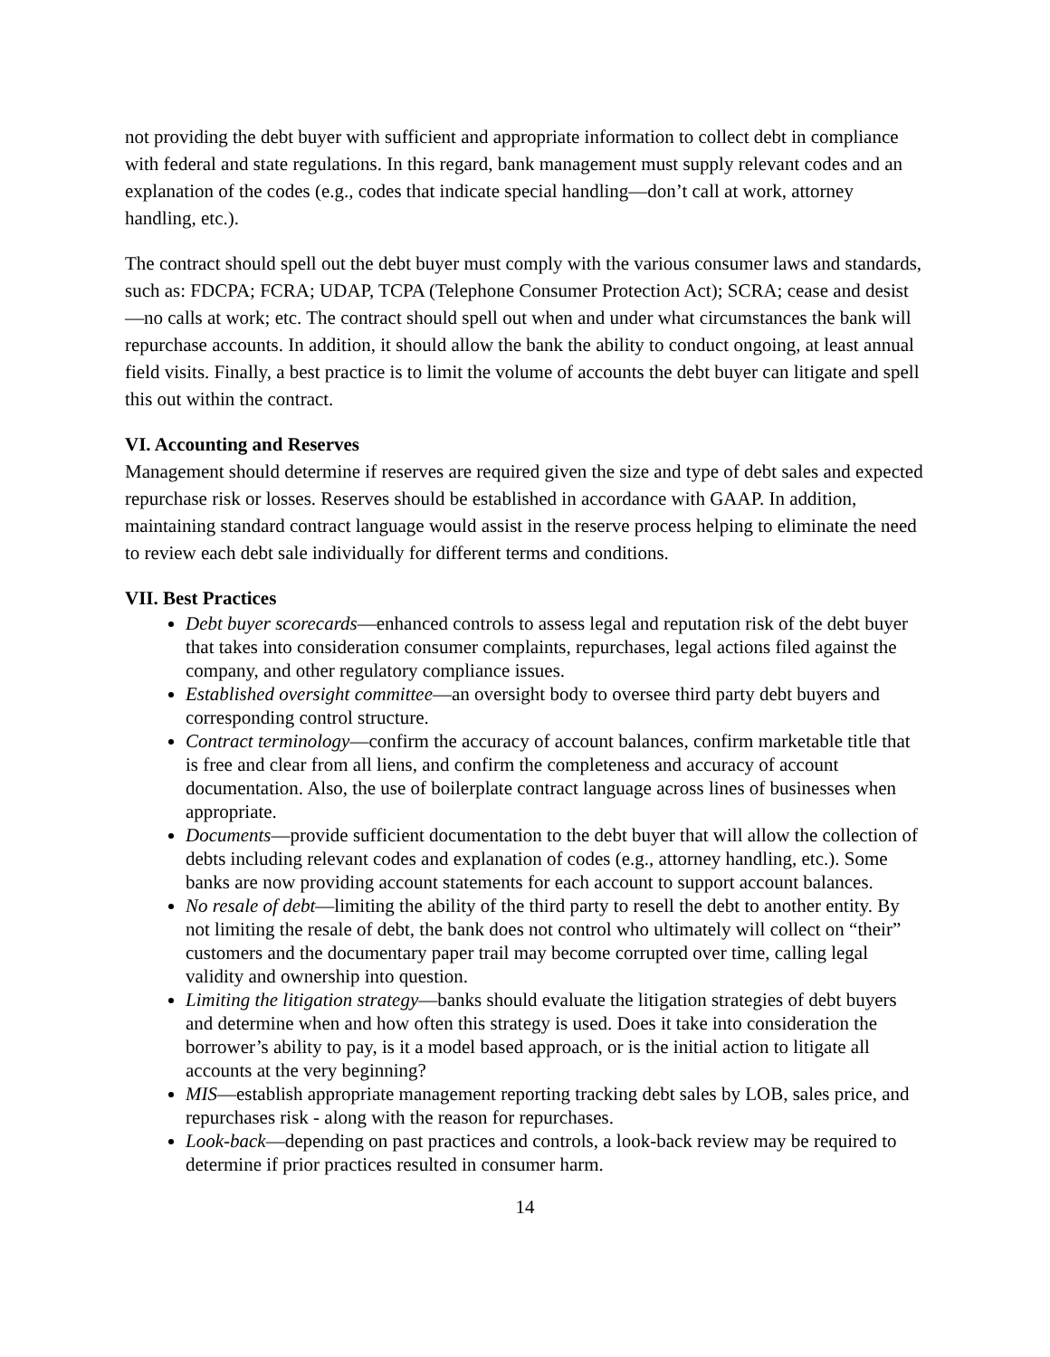not providing the debt buyer with sufficient and appropriate information to collect debt in compliance with federal and state regulations. In this regard, bank management must supply relevant codes and an explanation of the codes (e.g., codes that indicate special handling—don’t call at work, attorney handling, etc.).
The contract should spell out the debt buyer must comply with the various consumer laws and standards, such as: FDCPA; FCRA; UDAP, TCPA (Telephone Consumer Protection Act); SCRA; cease and desist—no calls at work; etc. The contract should spell out when and under what circumstances the bank will repurchase accounts. In addition, it should allow the bank the ability to conduct ongoing, at least annual field visits. Finally, a best practice is to limit the volume of accounts the debt buyer can litigate and spell this out within the contract.
VI. Accounting and Reserves
Management should determine if reserves are required given the size and type of debt sales and expected repurchase risk or losses. Reserves should be established in accordance with GAAP. In addition, maintaining standard contract language would assist in the reserve process helping to eliminate the need to review each debt sale individually for different terms and conditions.
VII. Best Practices
Debt buyer scorecards—enhanced controls to assess legal and reputation risk of the debt buyer that takes into consideration consumer complaints, repurchases, legal actions filed against the company, and other regulatory compliance issues.
Established oversight committee—an oversight body to oversee third party debt buyers and corresponding control structure.
Contract terminology—confirm the accuracy of account balances, confirm marketable title that is free and clear from all liens, and confirm the completeness and accuracy of account documentation. Also, the use of boilerplate contract language across lines of businesses when appropriate.
Documents—provide sufficient documentation to the debt buyer that will allow the collection of debts including relevant codes and explanation of codes (e.g., attorney handling, etc.). Some banks are now providing account statements for each account to support account balances.
No resale of debt—limiting the ability of the third party to resell the debt to another entity. By not limiting the resale of debt, the bank does not control who ultimately will collect on “their” customers and the documentary paper trail may become corrupted over time, calling legal validity and ownership into question.
Limiting the litigation strategy—banks should evaluate the litigation strategies of debt buyers and determine when and how often this strategy is used. Does it take into consideration the borrower’s ability to pay, is it a model based approach, or is the initial action to litigate all accounts at the very beginning?
MIS—establish appropriate management reporting tracking debt sales by LOB, sales price, and repurchases risk - along with the reason for repurchases.
Look-back—depending on past practices and controls, a look-back review may be required to determine if prior practices resulted in consumer harm.
14